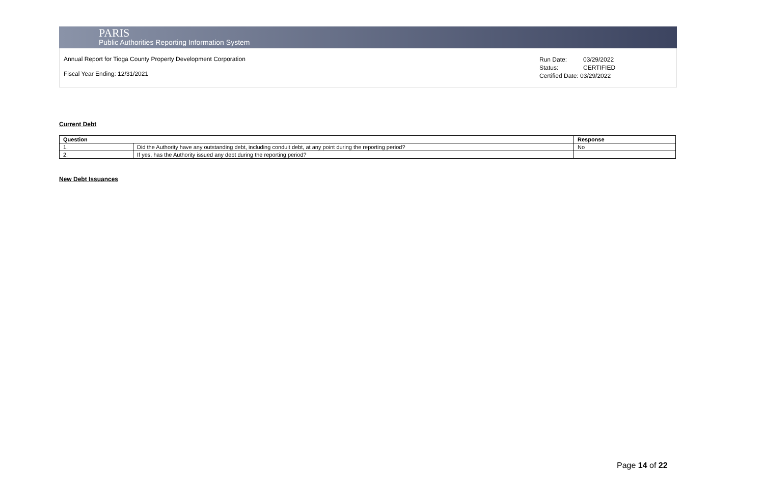PARIS
Public Authorities Reporting Information System
Annual Report for Tioga County Property Development Corporation
Fiscal Year Ending: 12/31/2021
Run Date: 03/29/2022
Status: CERTIFIED
Certified Date: 03/29/2022
Current Debt
| Question | | Response |
| --- | --- | --- |
| 1. | Did the Authority have any outstanding debt, including conduit debt, at any point during the reporting period? | No |
| 2. | If yes, has the Authority issued any debt during the reporting period? | |
New Debt Issuances
Page 14 of 22